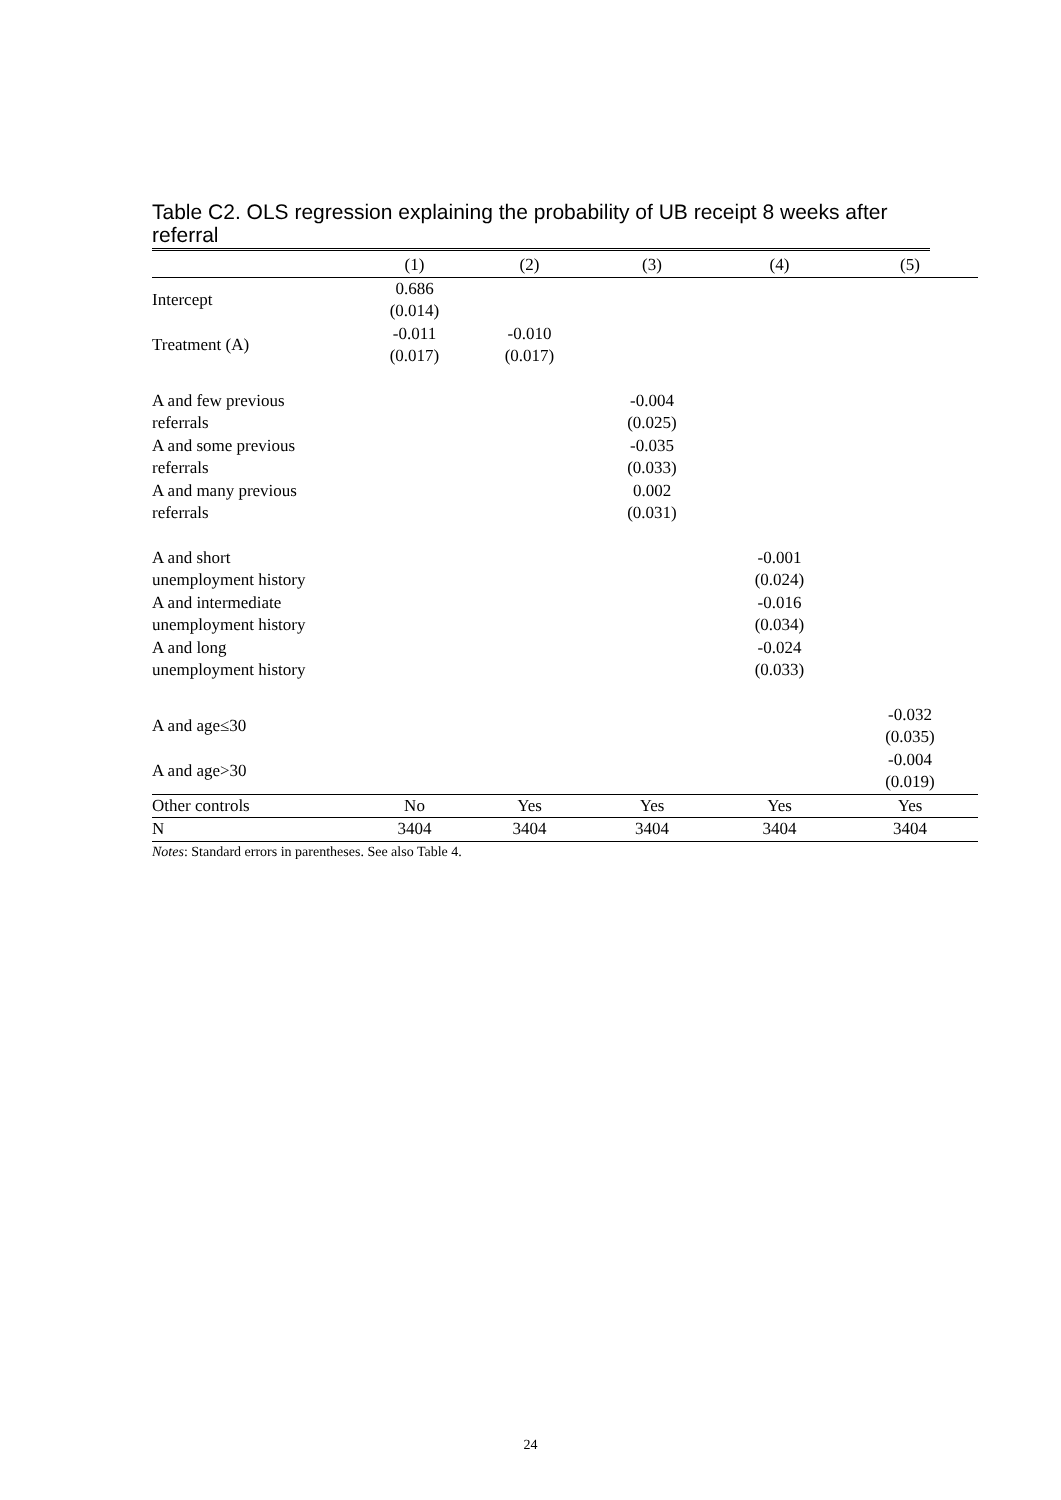Table C2. OLS regression explaining the probability of UB receipt 8 weeks after referral
| | (1) | (2) | (3) | (4) | (5) |
| --- | --- | --- | --- | --- | --- |
| Intercept | 0.686 | | | | |
| | (0.014) | | | | |
| Treatment (A) | -0.011 | -0.010 | | | |
| | (0.017) | (0.017) | | | |
| A and few previous | | | -0.004 | | |
| referrals | | | (0.025) | | |
| A and some previous | | | -0.035 | | |
| referrals | | | (0.033) | | |
| A and many previous | | | 0.002 | | |
| referrals | | | (0.031) | | |
| A and short | | | | -0.001 | |
| unemployment history | | | | (0.024) | |
| A and intermediate | | | | -0.016 | |
| unemployment history | | | | (0.034) | |
| A and long | | | | -0.024 | |
| unemployment history | | | | (0.033) | |
| A and age≤30 | | | | | -0.032 |
| | | | | | (0.035) |
| A and age>30 | | | | | -0.004 |
| | | | | | (0.019) |
| Other controls | No | Yes | Yes | Yes | Yes |
| N | 3404 | 3404 | 3404 | 3404 | 3404 |
Notes: Standard errors in parentheses. See also Table 4.
24